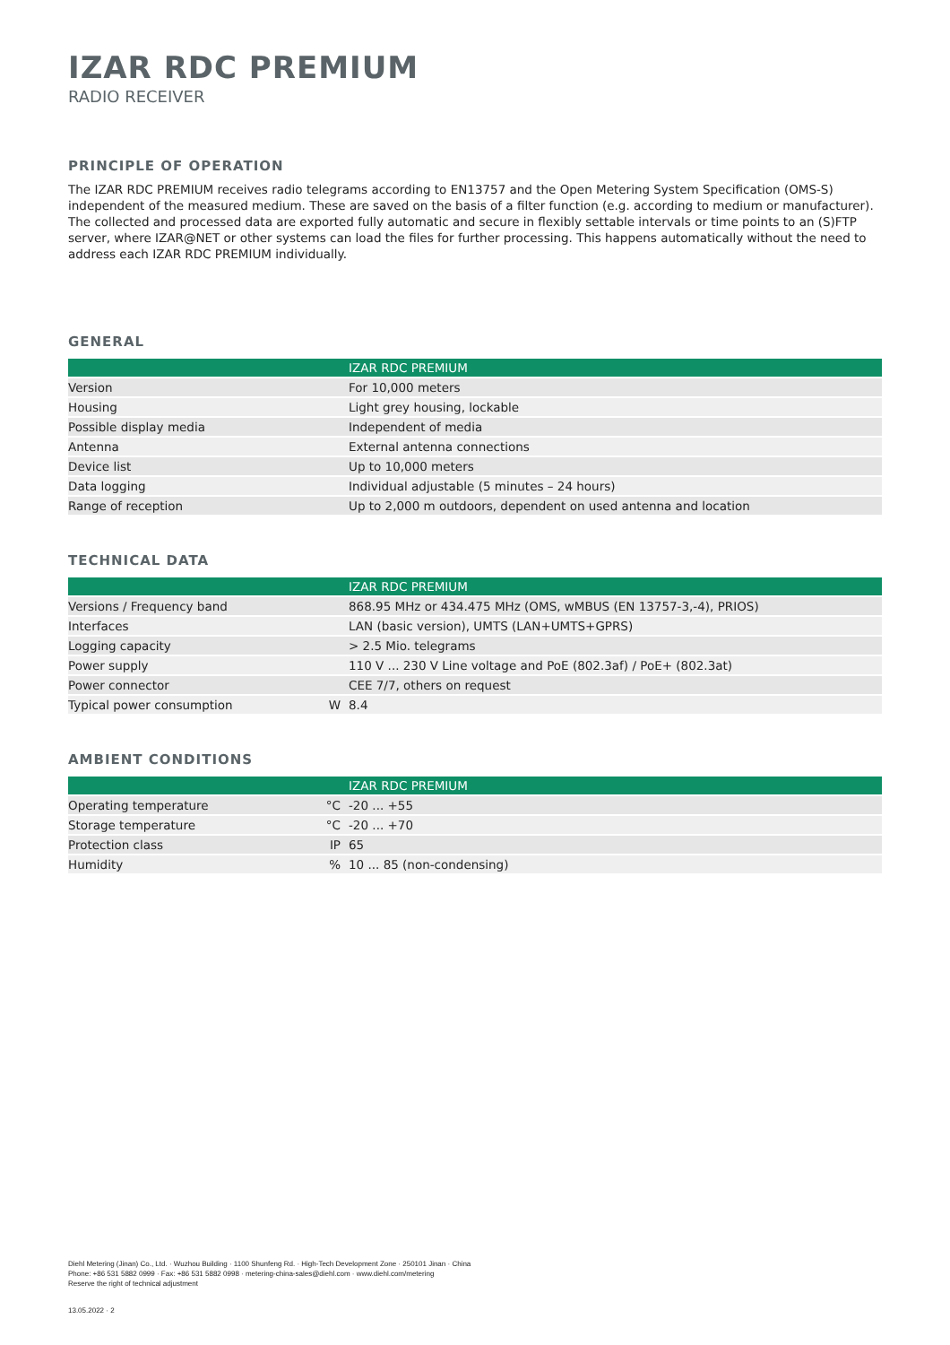IZAR RDC PREMIUM
RADIO RECEIVER
PRINCIPLE OF OPERATION
The IZAR RDC PREMIUM receives radio telegrams according to EN13757 and the Open Metering System Specification (OMS-S) independent of the measured medium. These are saved on the basis of a filter function (e.g. according to medium or manufacturer). The collected and processed data are exported fully automatic and secure in flexibly settable intervals or time points to an (S)FTP server, where IZAR@NET or other systems can load the files for further processing. This happens automatically without the need to address each IZAR RDC PREMIUM individually.
GENERAL
| | | IZAR RDC PREMIUM |
| --- | --- | --- |
| Version | | For 10,000 meters |
| Housing | | Light grey housing, lockable |
| Possible display media | | Independent of media |
| Antenna | | External antenna connections |
| Device list | | Up to 10,000 meters |
| Data logging | | Individual adjustable (5 minutes – 24 hours) |
| Range of reception | | Up to 2,000 m outdoors, dependent on used antenna and location |
TECHNICAL DATA
| | | IZAR RDC PREMIUM |
| --- | --- | --- |
| Versions / Frequency band | | 868.95 MHz or 434.475 MHz (OMS, wMBUS (EN 13757-3,-4), PRIOS) |
| Interfaces | | LAN (basic version), UMTS (LAN+UMTS+GPRS) |
| Logging capacity | | > 2.5 Mio. telegrams |
| Power supply | | 110 V ... 230 V Line voltage and PoE (802.3af) / PoE+ (802.3at) |
| Power connector | | CEE 7/7, others on request |
| Typical power consumption | W | 8.4 |
AMBIENT CONDITIONS
| | | IZAR RDC PREMIUM |
| --- | --- | --- |
| Operating temperature | °C | -20 ... +55 |
| Storage temperature | °C | -20 ... +70 |
| Protection class | IP | 65 |
| Humidity | % | 10 ... 85 (non-condensing) |
Diehl Metering (Jinan) Co., Ltd. · Wuzhou Building · 1100 Shunfeng Rd. · High-Tech Development Zone · 250101 Jinan · China
Phone: +86 531 5882 0999 · Fax: +86 531 5882 0998 · metering-china-sales@diehl.com · www.diehl.com/metering
Reserve the right of technical adjustment
13.05.2022 · 2